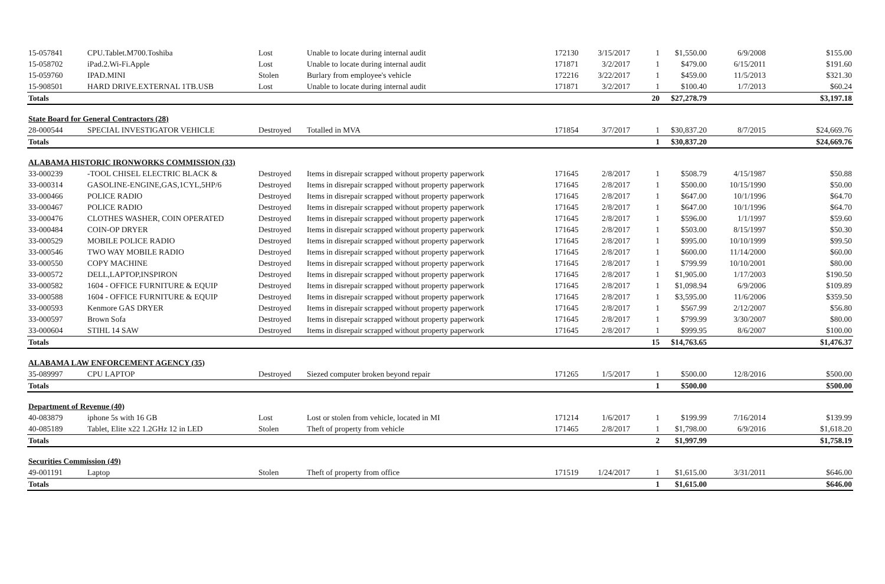| 15-057841 | CPU.Tablet.M700.Toshiba | Lost | Unable to locate during internal audit | 172130 | 3/15/2017 | 1 | $1,550.00 | 6/9/2008 | $155.00 |
| 15-058702 | iPad.2.Wi-Fi.Apple | Lost | Unable to locate during internal audit | 171871 | 3/2/2017 | 1 | $479.00 | 6/15/2011 | $191.60 |
| 15-059760 | IPAD.MINI | Stolen | Burlary from employee's vehicle | 172216 | 3/22/2017 | 1 | $459.00 | 11/5/2013 | $321.30 |
| 15-908501 | HARD DRIVE.EXTERNAL 1TB.USB | Lost | Unable to locate during internal audit | 171871 | 3/2/2017 | 1 | $100.40 | 1/7/2013 | $60.24 |
| Totals | | | | | | 20 | $27,278.79 | | $3,197.18 |
| State Board for General Contractors (28) | | | | | | | | | |
| 28-000544 | SPECIAL INVESTIGATOR VEHICLE | Destroyed | Totalled in MVA | 171854 | 3/7/2017 | 1 | $30,837.20 | 8/7/2015 | $24,669.76 |
| Totals | | | | | | 1 | $30,837.20 | | $24,669.76 |
| ALABAMA HISTORIC IRONWORKS COMMISSION (33) | | | | | | | | | |
| 33-000239 | -TOOL CHISEL ELECTRIC BLACK & | Destroyed | Items in disrepair scrapped without property paperwork | 171645 | 2/8/2017 | 1 | $508.79 | 4/15/1987 | $50.88 |
| 33-000314 | GASOLINE-ENGINE,GAS,1CYL,5HP/6 | Destroyed | Items in disrepair scrapped without property paperwork | 171645 | 2/8/2017 | 1 | $500.00 | 10/15/1990 | $50.00 |
| 33-000466 | POLICE RADIO | Destroyed | Items in disrepair scrapped without property paperwork | 171645 | 2/8/2017 | 1 | $647.00 | 10/1/1996 | $64.70 |
| 33-000467 | POLICE RADIO | Destroyed | Items in disrepair scrapped without property paperwork | 171645 | 2/8/2017 | 1 | $647.00 | 10/1/1996 | $64.70 |
| 33-000476 | CLOTHES WASHER, COIN OPERATED | Destroyed | Items in disrepair scrapped without property paperwork | 171645 | 2/8/2017 | 1 | $596.00 | 1/1/1997 | $59.60 |
| 33-000484 | COIN-OP DRYER | Destroyed | Items in disrepair scrapped without property paperwork | 171645 | 2/8/2017 | 1 | $503.00 | 8/15/1997 | $50.30 |
| 33-000529 | MOBILE POLICE RADIO | Destroyed | Items in disrepair scrapped without property paperwork | 171645 | 2/8/2017 | 1 | $995.00 | 10/10/1999 | $99.50 |
| 33-000546 | TWO WAY MOBILE RADIO | Destroyed | Items in disrepair scrapped without property paperwork | 171645 | 2/8/2017 | 1 | $600.00 | 11/14/2000 | $60.00 |
| 33-000550 | COPY MACHINE | Destroyed | Items in disrepair scrapped without property paperwork | 171645 | 2/8/2017 | 1 | $799.99 | 10/10/2001 | $80.00 |
| 33-000572 | DELL,LAPTOP,INSPIRON | Destroyed | Items in disrepair scrapped without property paperwork | 171645 | 2/8/2017 | 1 | $1,905.00 | 1/17/2003 | $190.50 |
| 33-000582 | 1604 - OFFICE FURNITURE & EQUIP | Destroyed | Items in disrepair scrapped without property paperwork | 171645 | 2/8/2017 | 1 | $1,098.94 | 6/9/2006 | $109.89 |
| 33-000588 | 1604 - OFFICE FURNITURE & EQUIP | Destroyed | Items in disrepair scrapped without property paperwork | 171645 | 2/8/2017 | 1 | $3,595.00 | 11/6/2006 | $359.50 |
| 33-000593 | Kenmore GAS DRYER | Destroyed | Items in disrepair scrapped without property paperwork | 171645 | 2/8/2017 | 1 | $567.99 | 2/12/2007 | $56.80 |
| 33-000597 | Brown Sofa | Destroyed | Items in disrepair scrapped without property paperwork | 171645 | 2/8/2017 | 1 | $799.99 | 3/30/2007 | $80.00 |
| 33-000604 | STIHL 14 SAW | Destroyed | Items in disrepair scrapped without property paperwork | 171645 | 2/8/2017 | 1 | $999.95 | 8/6/2007 | $100.00 |
| Totals | | | | | | 15 | $14,763.65 | | $1,476.37 |
| ALABAMA LAW ENFORCEMENT AGENCY (35) | | | | | | | | | |
| 35-089997 | CPU LAPTOP | Destroyed | Siezed computer broken beyond repair | 171265 | 1/5/2017 | 1 | $500.00 | 12/8/2016 | $500.00 |
| Totals | | | | | | 1 | $500.00 | | $500.00 |
| Department of Revenue (40) | | | | | | | | | |
| 40-083879 | iphone 5s with 16 GB | Lost | Lost or stolen from vehicle, located in MI | 171214 | 1/6/2017 | 1 | $199.99 | 7/16/2014 | $139.99 |
| 40-085189 | Tablet, Elite x22 1.2GHz 12 in LED | Stolen | Theft of property from vehicle | 171465 | 2/8/2017 | 1 | $1,798.00 | 6/9/2016 | $1,618.20 |
| Totals | | | | | | 2 | $1,997.99 | | $1,758.19 |
| Securities Commission (49) | | | | | | | | | |
| 49-001191 | Laptop | Stolen | Theft of property from office | 171519 | 1/24/2017 | 1 | $1,615.00 | 3/31/2011 | $646.00 |
| Totals | | | | | | 1 | $1,615.00 | | $646.00 |